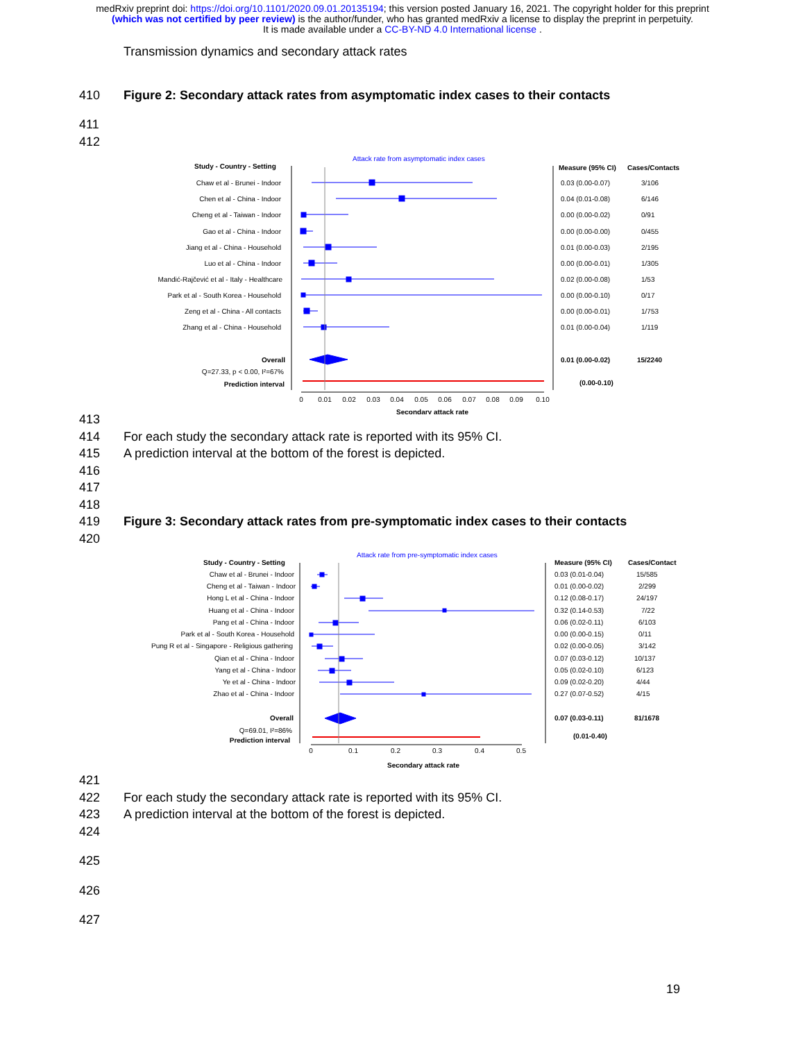medRxiv preprint doi: https://doi.org/10.1101/2020.09.01.20135194; this version posted January 16, 2021. The copyright holder for this preprint
(which was not certified by peer review) is the author/funder, who has granted medRxiv a license to display the preprint in perpetuity.
It is made available under a CC-BY-ND 4.0 International license .
Transmission dynamics and secondary attack rates
410 Figure 2: Secondary attack rates from asymptomatic index cases to their contacts
411
412
Attack rate from asymptomatic index cases
Study - Country - Setting
Measure (95% CI)
Cases/Contacts
Chaw et al - Brunei - Indoor
Chen et al - China - Indoor
Cheng et al - Taiwan - Indoor
Gao et al - China - Indoor
Jiang et al - China - Household
Luo et al - China - Indoor
Mandić-Rajčević et al - Italy - Healthcare
Park et al - South Korea - Household
Zeng et al - China - All contacts
Zhang et al - China - Household
Overall
Q=27.33, p < 0.00, I²=67%
Prediction interval
0.03 (0.00-0.07)
3/106
0.04 (0.01-0.08)
6/146
0.00 (0.00-0.02)
0/91
0.00 (0.00-0.00)
0/455
0.01 (0.00-0.03)
2/195
0.00 (0.00-0.01)
1/305
0.02 (0.00-0.08)
1/53
0.00 (0.00-0.10)
0/17
0.00 (0.00-0.01)
1/753
0.01 (0.00-0.04)
1/119
0.01 (0.00-0.02)
15/2240
(0.00-0.10)
0
0.01
0.02
0.03
0.04
0.05
0.06
0.07
0.08
0.09
0.10
Secondary attack rate
413
414 For each study the secondary attack rate is reported with its 95% CI.
415 A prediction interval at the bottom of the forest is depicted.
416
417
418
419 Figure 3: Secondary attack rates from pre-symptomatic index cases to their contacts
420
Attack rate from pre-symptomatic index cases
Study - Country - Setting
Measure (95% CI)
Cases/Contact
Chaw et al - Brunei - Indoor
Cheng et al - Taiwan - Indoor
Hong L et al - China - Indoor
Huang et al - China - Indoor
Pang et al - China - Indoor
Park et al - South Korea - Household
Pung R et al - Singapore - Religious gathering
Qian et al - China - Indoor
Yang et al - China - Indoor
Ye et al - China - Indoor
Zhao et al - China - Indoor
Overall
Q=69.01, I²=86%
Prediction interval
0.03 (0.01-0.04)
15/585
0.01 (0.00-0.02)
2/299
0.12 (0.08-0.17)
24/197
0.32 (0.14-0.53)
7/22
0.06 (0.02-0.11)
6/103
0.00 (0.00-0.15)
0/11
0.02 (0.00-0.05)
3/142
0.07 (0.03-0.12)
10/137
0.05 (0.02-0.10)
6/123
0.09 (0.02-0.20)
4/44
0.27 (0.07-0.52)
4/15
0.07 (0.03-0.11)
81/1678
(0.01-0.40)
0
0.1
0.2
0.3
0.4
0.5
Secondary attack rate
421
422 For each study the secondary attack rate is reported with its 95% CI.
423 A prediction interval at the bottom of the forest is depicted.
424
425
426
427
19